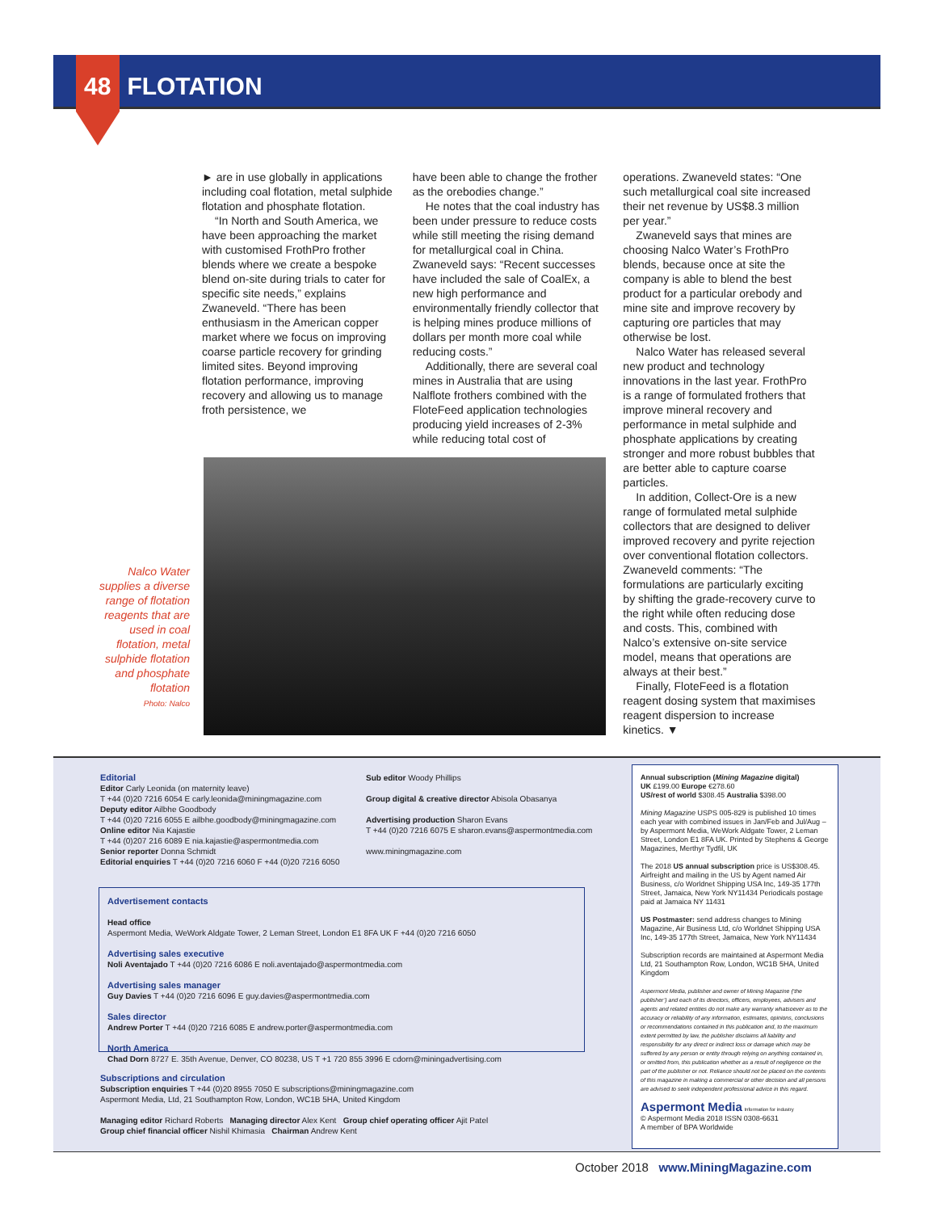48 FLOTATION
► are in use globally in applications including coal flotation, metal sulphide flotation and phosphate flotation.
“In North and South America, we have been approaching the market with customised FrothPro frother blends where we create a bespoke blend on-site during trials to cater for specific site needs,” explains Zwaneveld. “There has been enthusiasm in the American copper market where we focus on improving coarse particle recovery for grinding limited sites. Beyond improving flotation performance, improving recovery and allowing us to manage froth persistence, we
have been able to change the frother as the orebodies change.”
He notes that the coal industry has been under pressure to reduce costs while still meeting the rising demand for metallurgical coal in China. Zwaneveld says: “Recent successes have included the sale of CoalEx, a new high performance and environmentally friendly collector that is helping mines produce millions of dollars per month more coal while reducing costs.”
Additionally, there are several coal mines in Australia that are using Nalflote frothers combined with the FloteFeed application technologies producing yield increases of 2-3% while reducing total cost of
operations. Zwaneveld states: “One such metallurgical coal site increased their net revenue by US$8.3 million per year.”
Zwaneveld says that mines are choosing Nalco Water’s FrothPro blends, because once at site the company is able to blend the best product for a particular orebody and mine site and improve recovery by capturing ore particles that may otherwise be lost.
Nalco Water has released several new product and technology innovations in the last year. FrothPro is a range of formulated frothers that improve mineral recovery and performance in metal sulphide and phosphate applications by creating stronger and more robust bubbles that are better able to capture coarse particles.
In addition, Collect-Ore is a new range of formulated metal sulphide collectors that are designed to deliver improved recovery and pyrite rejection over conventional flotation collectors. Zwaneveld comments: “The formulations are particularly exciting by shifting the grade-recovery curve to the right while often reducing dose and costs. This, combined with Nalco’s extensive on-site service model, means that operations are always at their best.”
Finally, FloteFeed is a flotation reagent dosing system that maximises reagent dispersion to increase kinetics. ▼
Nalco Water supplies a diverse range of flotation reagents that are used in coal flotation, metal sulphide flotation and phosphate flotation
Photo: Nalco
Editorial
Editor Carly Leonida (on maternity leave)
T +44 (0)20 7216 6054 E carly.leonida@miningmagazine.com
Deputy editor Ailbhe Goodbody
T +44 (0)20 7216 6055 E ailbhe.goodbody@miningmagazine.com
Online editor Nia Kajastie
T +44 (0)207 216 6089 E nia.kajastie@aspermontmedia.com
Senior reporter Donna Schmidt
Editorial enquiries T +44 (0)20 7216 6060 F +44 (0)20 7216 6050
Sub editor Woody Phillips
Group digital & creative director Abisola Obasanya
Advertising production Sharon Evans
T +44 (0)20 7216 6075 E sharon.evans@aspermontmedia.com
www.miningmagazine.com
Advertisement contacts
Head office
Aspermont Media, WeWork Aldgate Tower, 2 Leman Street, London E1 8FA UK F +44 (0)20 7216 6050
Advertising sales executive
Noli Aventajado T +44 (0)20 7216 6086 E noli.aventajado@aspermontmedia.com
Advertising sales manager
Guy Davies T +44 (0)20 7216 6096 E guy.davies@aspermontmedia.com
Sales director
Andrew Porter T +44 (0)20 7216 6085 E andrew.porter@aspermontmedia.com
North America
Chad Dorn 8727 E. 35th Avenue, Denver, CO 80238, US T +1 720 855 3996 E cdorn@miningadvertising.com
Subscriptions and circulation
Subscription enquiries T +44 (0)20 8955 7050 E subscriptions@miningmagazine.com
Aspermont Media, Ltd, 21 Southampton Row, London, WC1B 5HA, United Kingdom
Managing editor Richard Roberts Managing director Alex Kent Group chief operating officer Ajit Patel
Group chief financial officer Nishil Khimasia Chairman Andrew Kent
Annual subscription (Mining Magazine digital)
UK £199.00 Europe €278.60
US/rest of world $308.45 Australia $398.00
Mining Magazine USPS 005-829 is published 10 times each year with combined issues in Jan/Feb and Jul/Aug – by Aspermont Media, WeWork Aldgate Tower, 2 Leman Street, London E1 8FA UK. Printed by Stephens & George Magazines, Merthyr Tydfil, UK
The 2018 US annual subscription price is US$308.45. Airfreight and mailing in the US by Agent named Air Business, c/o Worldnet Shipping USA Inc, 149-35 177th Street, Jamaica, New York NY11434 Periodicals postage paid at Jamaica NY 11431
US Postmaster: send address changes to Mining Magazine, Air Business Ltd, c/o Worldnet Shipping USA Inc, 149-35 177th Street, Jamaica, New York NY11434
Subscription records are maintained at Aspermont Media Ltd, 21 Southampton Row, London, WC1B 5HA, United Kingdom
Aspermont Media, publisher and owner of Mining Magazine (‘the publisher’) and each of its directors, officers, employees, advisers and agents and related entities do not make any warranty whatsoever as to the accuracy or reliability of any information, estimates, opinions, conclusions or recommendations contained in this publication and, to the maximum extent permitted by law, the publisher disclaims all liability and responsibility for any direct or indirect loss or damage which may be suffered by any person or entity through relying on anything contained in, or omitted from, this publication whether as a result of negligence on the part of the publisher or not. Reliance should not be placed on the contents of this magazine in making a commercial or other decision and all persons are advised to seek independent professional advice in this regard.
Aspermont Media Information for industry
© Aspermont Media 2018 ISSN 0308-6631
A member of BPA Worldwide
October 2018 www.MiningMagazine.com